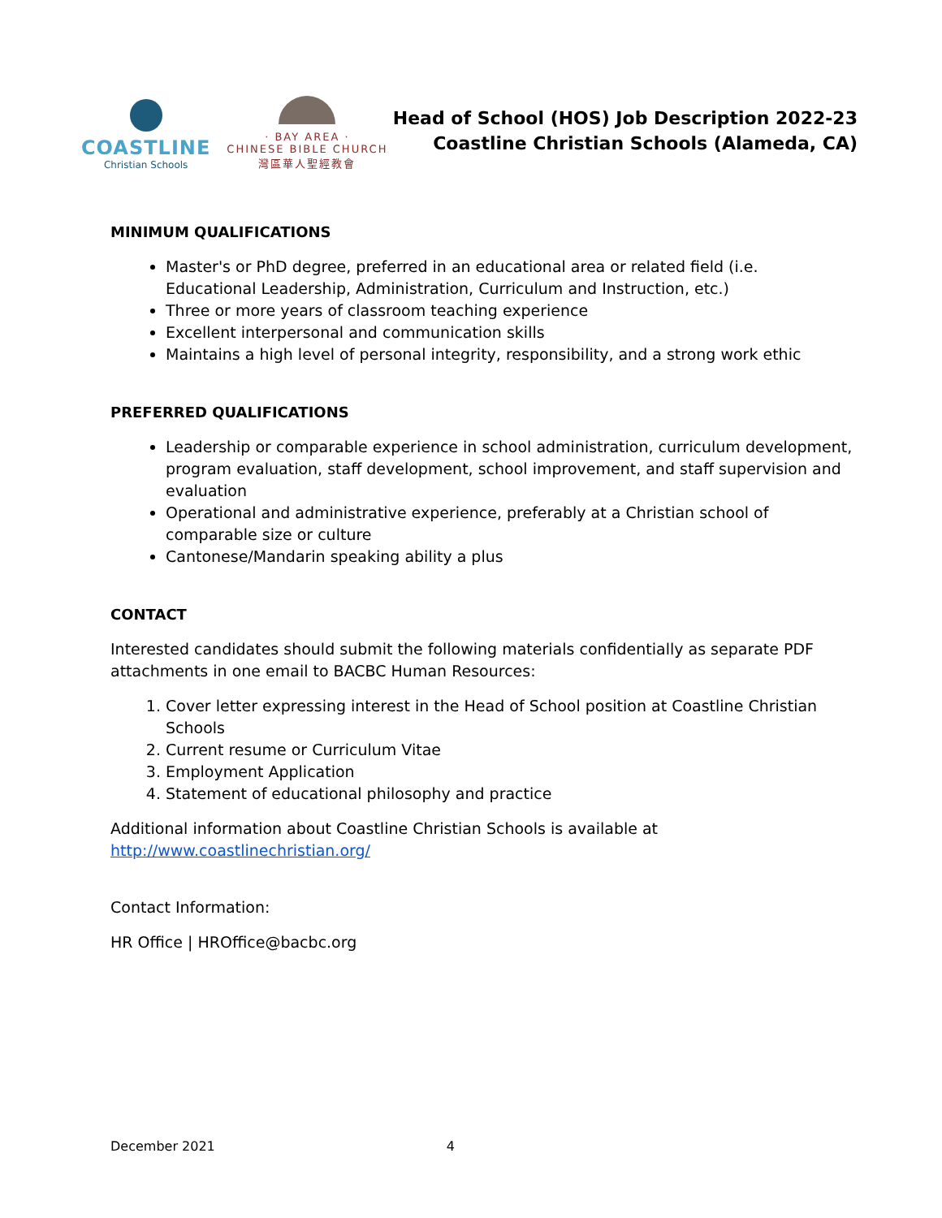COASTLINE
Christian Schools
· BAY AREA ·
CHINESE BIBLE CHURCH
灣區華人聖經教會
Head of School (HOS) Job Description 2022-23
Coastline Christian Schools (Alameda, CA)
MINIMUM QUALIFICATIONS
Master's or PhD degree, preferred in an educational area or related field (i.e. Educational Leadership, Administration, Curriculum and Instruction, etc.)
Three or more years of classroom teaching experience
Excellent interpersonal and communication skills
Maintains a high level of personal integrity, responsibility, and a strong work ethic
PREFERRED QUALIFICATIONS
Leadership or comparable experience in school administration, curriculum development, program evaluation, staff development, school improvement, and staff supervision and evaluation
Operational and administrative experience, preferably at a Christian school of comparable size or culture
Cantonese/Mandarin speaking ability a plus
CONTACT
Interested candidates should submit the following materials confidentially as separate PDF attachments in one email to BACBC Human Resources:
1. Cover letter expressing interest in the Head of School position at Coastline Christian Schools
2. Current resume or Curriculum Vitae
3. Employment Application
4. Statement of educational philosophy and practice
Additional information about Coastline Christian Schools is available at http://www.coastlinechristian.org/
Contact Information:
HR Office | HROffice@bacbc.org
December 2021 4